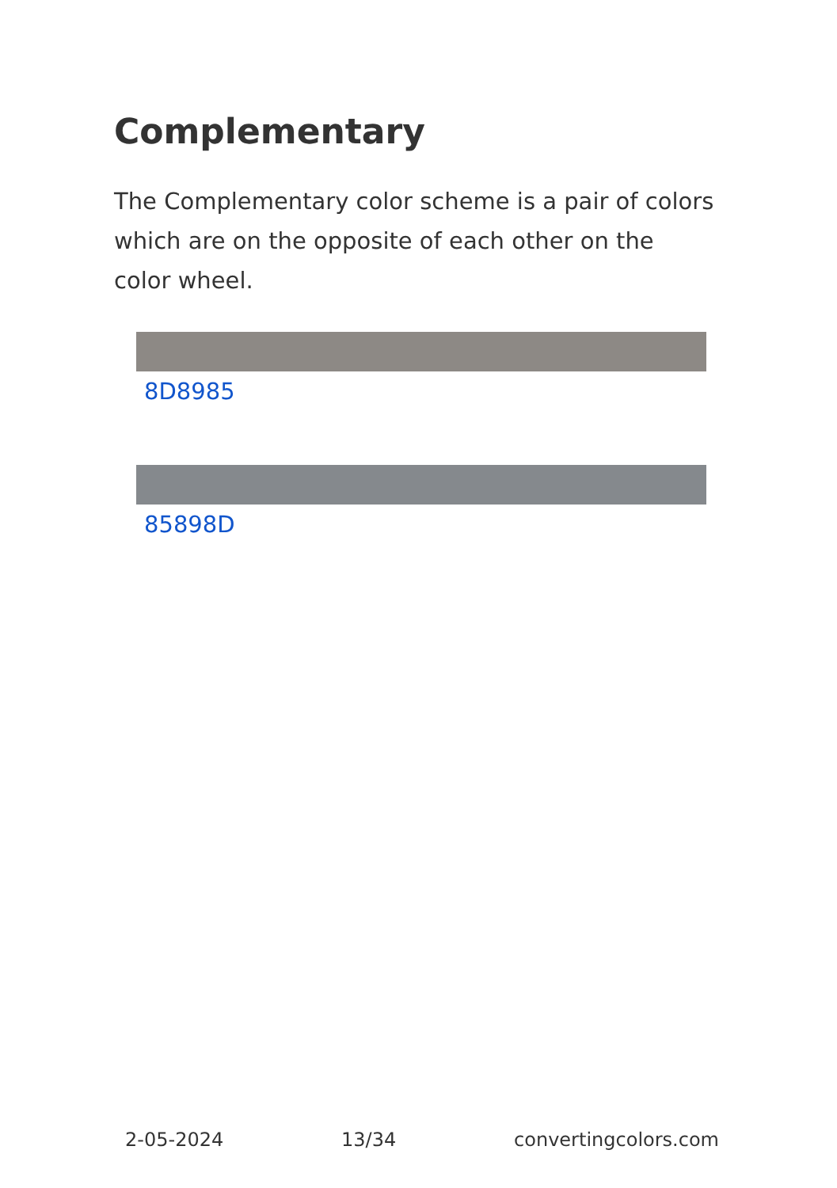Complementary
The Complementary color scheme is a pair of colors which are on the opposite of each other on the color wheel.
8D8985
85898D
2-05-2024 13/34 convertingcolors.com